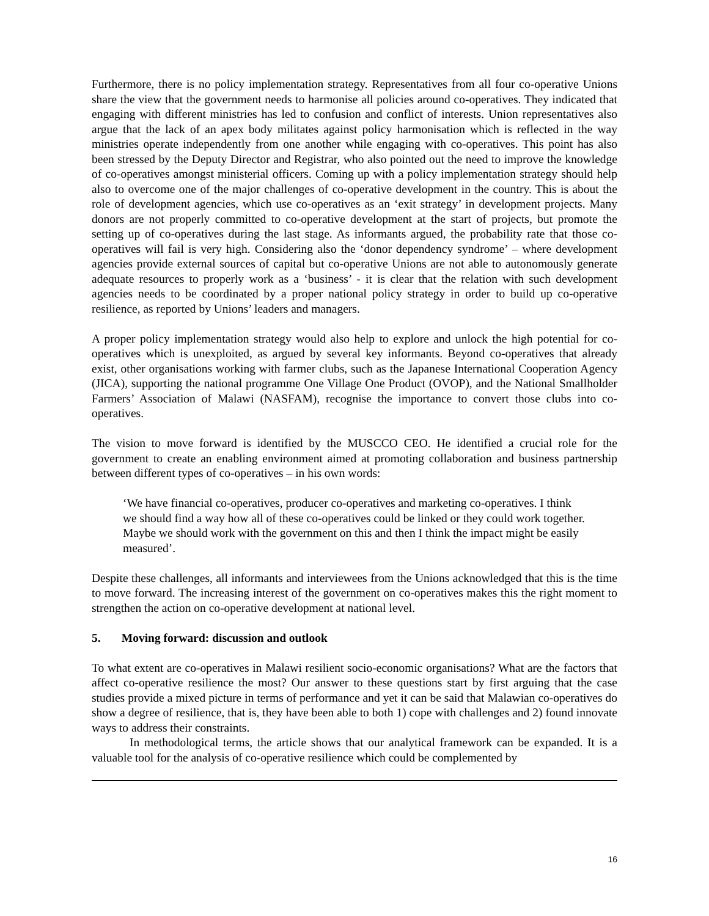Furthermore, there is no policy implementation strategy. Representatives from all four co-operative Unions share the view that the government needs to harmonise all policies around co-operatives. They indicated that engaging with different ministries has led to confusion and conflict of interests. Union representatives also argue that the lack of an apex body militates against policy harmonisation which is reflected in the way ministries operate independently from one another while engaging with co-operatives. This point has also been stressed by the Deputy Director and Registrar, who also pointed out the need to improve the knowledge of co-operatives amongst ministerial officers. Coming up with a policy implementation strategy should help also to overcome one of the major challenges of co-operative development in the country. This is about the role of development agencies, which use co-operatives as an ‘exit strategy’ in development projects. Many donors are not properly committed to co-operative development at the start of projects, but promote the setting up of co-operatives during the last stage. As informants argued, the probability rate that those co-operatives will fail is very high. Considering also the ‘donor dependency syndrome’ – where development agencies provide external sources of capital but co-operative Unions are not able to autonomously generate adequate resources to properly work as a ‘business’ - it is clear that the relation with such development agencies needs to be coordinated by a proper national policy strategy in order to build up co-operative resilience, as reported by Unions’ leaders and managers.
A proper policy implementation strategy would also help to explore and unlock the high potential for co-operatives which is unexploited, as argued by several key informants. Beyond co-operatives that already exist, other organisations working with farmer clubs, such as the Japanese International Cooperation Agency (JICA), supporting the national programme One Village One Product (OVOP), and the National Smallholder Farmers’ Association of Malawi (NASFAM), recognise the importance to convert those clubs into co-operatives.
The vision to move forward is identified by the MUSCCO CEO. He identified a crucial role for the government to create an enabling environment aimed at promoting collaboration and business partnership between different types of co-operatives – in his own words:
‘We have financial co-operatives, producer co-operatives and marketing co-operatives. I think we should find a way how all of these co-operatives could be linked or they could work together. Maybe we should work with the government on this and then I think the impact might be easily measured’.
Despite these challenges, all informants and interviewees from the Unions acknowledged that this is the time to move forward. The increasing interest of the government on co-operatives makes this the right moment to strengthen the action on co-operative development at national level.
5. Moving forward: discussion and outlook
To what extent are co-operatives in Malawi resilient socio-economic organisations? What are the factors that affect co-operative resilience the most? Our answer to these questions start by first arguing that the case studies provide a mixed picture in terms of performance and yet it can be said that Malawian co-operatives do show a degree of resilience, that is, they have been able to both 1) cope with challenges and 2) found innovate ways to address their constraints.
In methodological terms, the article shows that our analytical framework can be expanded. It is a valuable tool for the analysis of co-operative resilience which could be complemented by
16